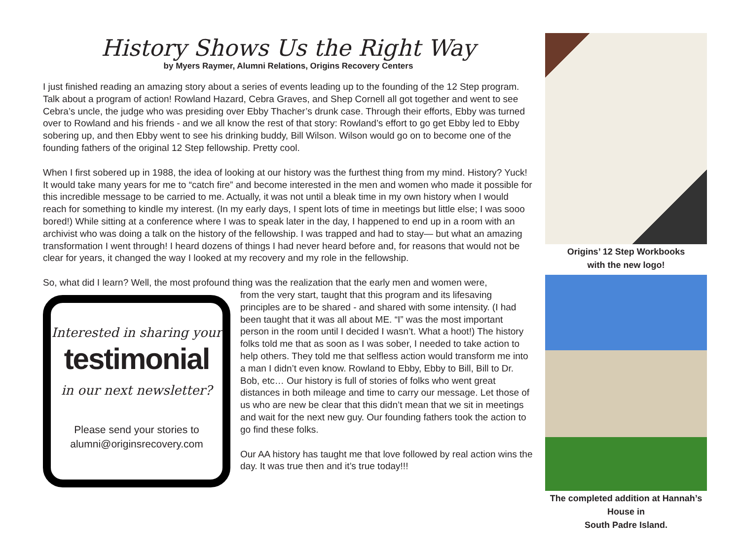History Shows Us the Right Way
by Myers Raymer, Alumni Relations, Origins Recovery Centers
I just finished reading an amazing story about a series of events leading up to the founding of the 12 Step program. Talk about a program of action! Rowland Hazard, Cebra Graves, and Shep Cornell all got together and went to see Cebra’s uncle, the judge who was presiding over Ebby Thacher’s drunk case. Through their efforts, Ebby was turned over to Rowland and his friends - and we all know the rest of that story: Rowland’s effort to go get Ebby led to Ebby sobering up, and then Ebby went to see his drinking buddy, Bill Wilson. Wilson would go on to become one of the founding fathers of the original 12 Step fellowship. Pretty cool.
When I first sobered up in 1988, the idea of looking at our history was the furthest thing from my mind. History? Yuck! It would take many years for me to “catch fire” and become interested in the men and women who made it possible for this incredible message to be carried to me. Actually, it was not until a bleak time in my own history when I would reach for something to kindle my interest. (In my early days, I spent lots of time in meetings but little else; I was sooo bored!) While sitting at a conference where I was to speak later in the day, I happened to end up in a room with an archivist who was doing a talk on the history of the fellowship. I was trapped and had to stay— but what an amazing transformation I went through! I heard dozens of things I had never heard before and, for reasons that would not be clear for years, it changed the way I looked at my recovery and my role in the fellowship.
So, what did I learn? Well, the most profound thing was the realization that the early men and women were,
Interested in sharing your
testimonial
in our next newsletter?
Please send your stories to alumni@originsrecovery.com
from the very start, taught that this program and its lifesaving principles are to be shared - and shared with some intensity. (I had been taught that it was all about ME. “I” was the most important person in the room until I decided I wasn’t. What a hoot!) The history folks told me that as soon as I was sober, I needed to take action to help others. They told me that selfless action would transform me into a man I didn’t even know. Rowland to Ebby, Ebby to Bill, Bill to Dr. Bob, etc… Our history is full of stories of folks who went great distances in both mileage and time to carry our message. Let those of us who are new be clear that this didn’t mean that we sit in meetings and wait for the next new guy. Our founding fathers took the action to go find these folks.
Our AA history has taught me that love followed by real action wins the day. It was true then and it’s true today!!!
Origins’ 12 Step Workbooks
with the new logo!
The completed addition at Hannah’s House in
South Padre Island.